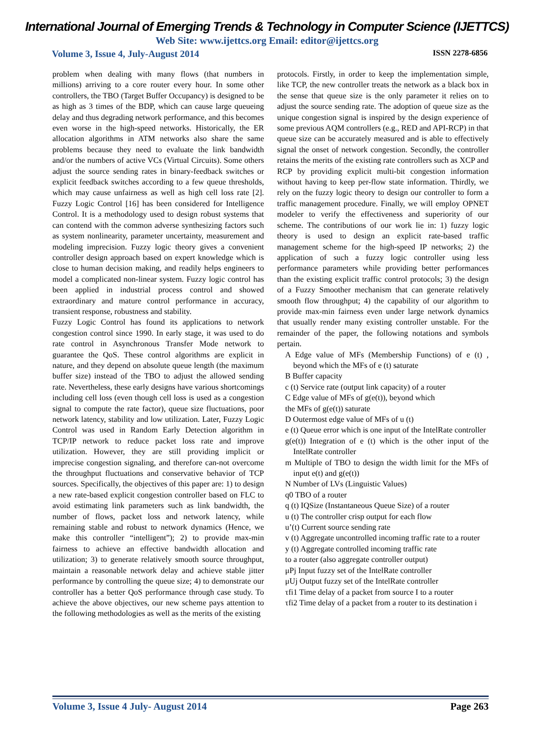International Journal of Emerging Trends & Technology in Computer Science (IJETTCS)
Web Site: www.ijettcs.org Email: editor@ijettcs.org
Volume 3, Issue 4, July-August 2014 ISSN 2278-6856
problem when dealing with many flows (that numbers in millions) arriving to a core router every hour. In some other controllers, the TBO (Target Buffer Occupancy) is designed to be as high as 3 times of the BDP, which can cause large queueing delay and thus degrading network performance, and this becomes even worse in the high-speed networks. Historically, the ER allocation algorithms in ATM networks also share the same problems because they need to evaluate the link bandwidth and/or the numbers of active VCs (Virtual Circuits). Some others adjust the source sending rates in binary-feedback switches or explicit feedback switches according to a few queue thresholds, which may cause unfairness as well as high cell loss rate [2]. Fuzzy Logic Control [16] has been considered for Intelligence Control. It is a methodology used to design robust systems that can contend with the common adverse synthesizing factors such as system nonlinearity, parameter uncertainty, measurement and modeling imprecision. Fuzzy logic theory gives a convenient controller design approach based on expert knowledge which is close to human decision making, and readily helps engineers to model a complicated non-linear system. Fuzzy logic control has been applied in industrial process control and showed extraordinary and mature control performance in accuracy, transient response, robustness and stability.
Fuzzy Logic Control has found its applications to network congestion control since 1990. In early stage, it was used to do rate control in Asynchronous Transfer Mode network to guarantee the QoS. These control algorithms are explicit in nature, and they depend on absolute queue length (the maximum buffer size) instead of the TBO to adjust the allowed sending rate. Nevertheless, these early designs have various shortcomings including cell loss (even though cell loss is used as a congestion signal to compute the rate factor), queue size fluctuations, poor network latency, stability and low utilization. Later, Fuzzy Logic Control was used in Random Early Detection algorithm in TCP/IP network to reduce packet loss rate and improve utilization. However, they are still providing implicit or imprecise congestion signaling, and therefore can-not overcome the throughput fluctuations and conservative behavior of TCP sources. Specifically, the objectives of this paper are: 1) to design a new rate-based explicit congestion controller based on FLC to avoid estimating link parameters such as link bandwidth, the number of flows, packet loss and network latency, while remaining stable and robust to network dynamics (Hence, we make this controller “intelligent”); 2) to provide max-min fairness to achieve an effective bandwidth allocation and utilization; 3) to generate relatively smooth source throughput, maintain a reasonable network delay and achieve stable jitter performance by controlling the queue size; 4) to demonstrate our controller has a better QoS performance through case study. To achieve the above objectives, our new scheme pays attention to the following methodologies as well as the merits of the existing
protocols. Firstly, in order to keep the implementation simple, like TCP, the new controller treats the network as a black box in the sense that queue size is the only parameter it relies on to adjust the source sending rate. The adoption of queue size as the unique congestion signal is inspired by the design experience of some previous AQM controllers (e.g., RED and API-RCP) in that queue size can be accurately measured and is able to effectively signal the onset of network congestion. Secondly, the controller retains the merits of the existing rate controllers such as XCP and RCP by providing explicit multi-bit congestion information without having to keep per-flow state information. Thirdly, we rely on the fuzzy logic theory to design our controller to form a traffic management procedure. Finally, we will employ OPNET modeler to verify the effectiveness and superiority of our scheme. The contributions of our work lie in: 1) fuzzy logic theory is used to design an explicit rate-based traffic management scheme for the high-speed IP networks; 2) the application of such a fuzzy logic controller using less performance parameters while providing better performances than the existing explicit traffic control protocols; 3) the design of a Fuzzy Smoother mechanism that can generate relatively smooth flow throughput; 4) the capability of our algorithm to provide max-min fairness even under large network dynamics that usually render many existing controller unstable. For the remainder of the paper, the following notations and symbols pertain.
A Edge value of MFs (Membership Functions) of e (t) , beyond which the MFs of e (t) saturate
B Buffer capacity
c (t) Service rate (output link capacity) of a router
C Edge value of MFs of g(e(t)), beyond which
the MFs of g(e(t)) saturate
D Outermost edge value of MFs of u (t)
e (t) Queue error which is one input of the IntelRate controller
g(e(t)) Integration of e (t) which is the other input of the IntelRate controller
m Multiple of TBO to design the width limit for the MFs of input e(t) and g(e(t))
N Number of LVs (Linguistic Values)
q0 TBO of a router
q (t) IQSize (Instantaneous Queue Size) of a router
u (t) The controller crisp output for each flow
u’(t) Current source sending rate
v (t) Aggregate uncontrolled incoming traffic rate to a router
y (t) Aggregate controlled incoming traffic rate
to a router (also aggregate controller output)
μPj Input fuzzy set of the IntelRate controller
μUj Output fuzzy set of the IntelRate controller
τfi1 Time delay of a packet from source I to a router
τfi2 Time delay of a packet from a router to its destination i
Volume 3, Issue 4 July- August 2014 Page 263